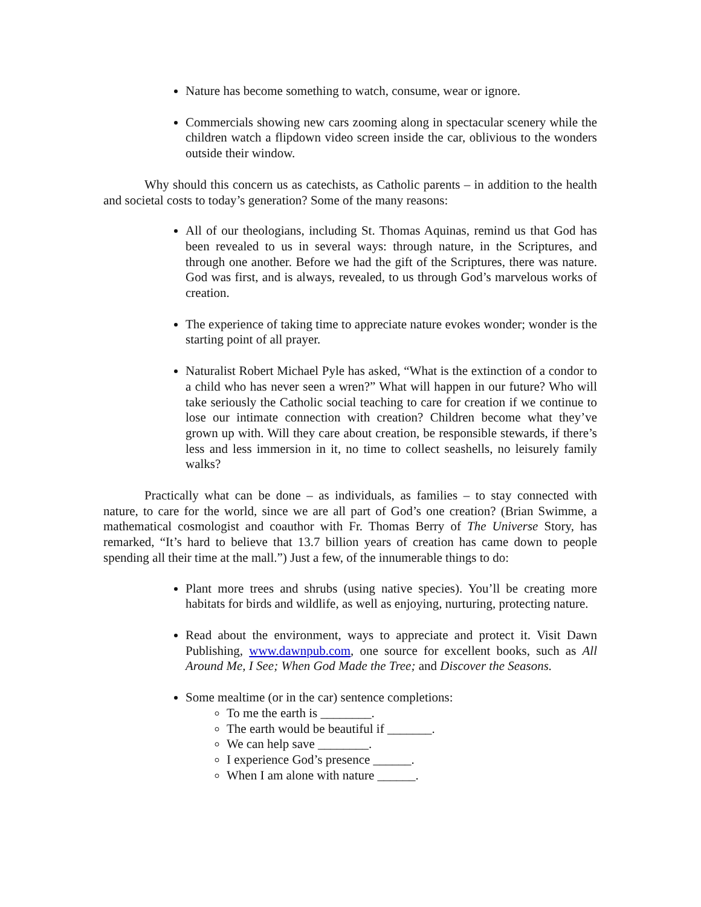Nature has become something to watch, consume, wear or ignore.
Commercials showing new cars zooming along in spectacular scenery while the children watch a flipdown video screen inside the car, oblivious to the wonders outside their window.
Why should this concern us as catechists, as Catholic parents – in addition to the health and societal costs to today’s generation? Some of the many reasons:
All of our theologians, including St. Thomas Aquinas, remind us that God has been revealed to us in several ways: through nature, in the Scriptures, and through one another. Before we had the gift of the Scriptures, there was nature. God was first, and is always, revealed, to us through God’s marvelous works of creation.
The experience of taking time to appreciate nature evokes wonder; wonder is the starting point of all prayer.
Naturalist Robert Michael Pyle has asked, “What is the extinction of a condor to a child who has never seen a wren?” What will happen in our future? Who will take seriously the Catholic social teaching to care for creation if we continue to lose our intimate connection with creation? Children become what they’ve grown up with. Will they care about creation, be responsible stewards, if there’s less and less immersion in it, no time to collect seashells, no leisurely family walks?
Practically what can be done – as individuals, as families – to stay connected with nature, to care for the world, since we are all part of God’s one creation? (Brian Swimme, a mathematical cosmologist and coauthor with Fr. Thomas Berry of The Universe Story, has remarked, “It’s hard to believe that 13.7 billion years of creation has came down to people spending all their time at the mall.”) Just a few, of the innumerable things to do:
Plant more trees and shrubs (using native species). You’ll be creating more habitats for birds and wildlife, as well as enjoying, nurturing, protecting nature.
Read about the environment, ways to appreciate and protect it. Visit Dawn Publishing, www.dawnpub.com, one source for excellent books, such as All Around Me, I See; When God Made the Tree; and Discover the Seasons.
Some mealtime (or in the car) sentence completions:
To me the earth is ________.
The earth would be beautiful if _______.
We can help save ________.
I experience God’s presence ______.
When I am alone with nature ______.